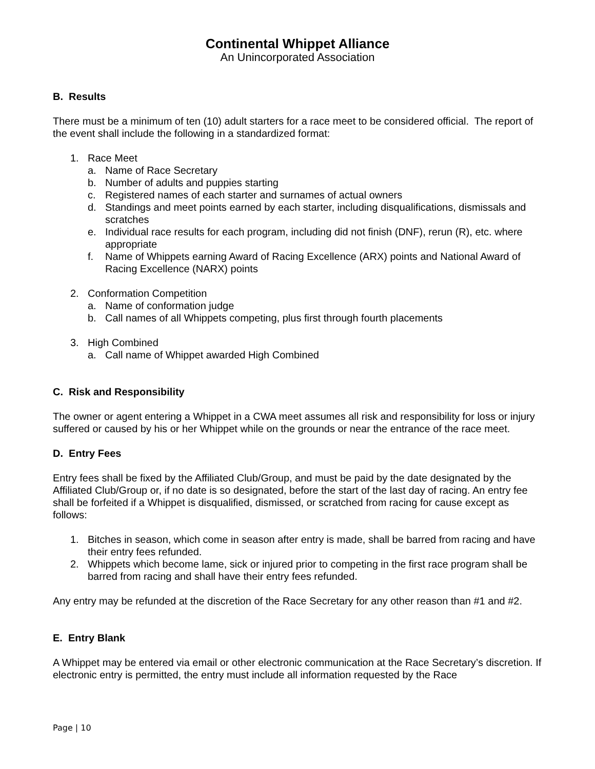Continental Whippet Alliance
An Unincorporated Association
B. Results
There must be a minimum of ten (10) adult starters for a race meet to be considered official. The report of the event shall include the following in a standardized format:
1. Race Meet
a. Name of Race Secretary
b. Number of adults and puppies starting
c. Registered names of each starter and surnames of actual owners
d. Standings and meet points earned by each starter, including disqualifications, dismissals and scratches
e. Individual race results for each program, including did not finish (DNF), rerun (R), etc. where appropriate
f. Name of Whippets earning Award of Racing Excellence (ARX) points and National Award of Racing Excellence (NARX) points
2. Conformation Competition
a. Name of conformation judge
b. Call names of all Whippets competing, plus first through fourth placements
3. High Combined
a. Call name of Whippet awarded High Combined
C. Risk and Responsibility
The owner or agent entering a Whippet in a CWA meet assumes all risk and responsibility for loss or injury suffered or caused by his or her Whippet while on the grounds or near the entrance of the race meet.
D. Entry Fees
Entry fees shall be fixed by the Affiliated Club/Group, and must be paid by the date designated by the Affiliated Club/Group or, if no date is so designated, before the start of the last day of racing. An entry fee shall be forfeited if a Whippet is disqualified, dismissed, or scratched from racing for cause except as follows:
1. Bitches in season, which come in season after entry is made, shall be barred from racing and have their entry fees refunded.
2. Whippets which become lame, sick or injured prior to competing in the first race program shall be barred from racing and shall have their entry fees refunded.
Any entry may be refunded at the discretion of the Race Secretary for any other reason than #1 and #2.
E. Entry Blank
A Whippet may be entered via email or other electronic communication at the Race Secretary’s discretion. If electronic entry is permitted, the entry must include all information requested by the Race
Page | 10